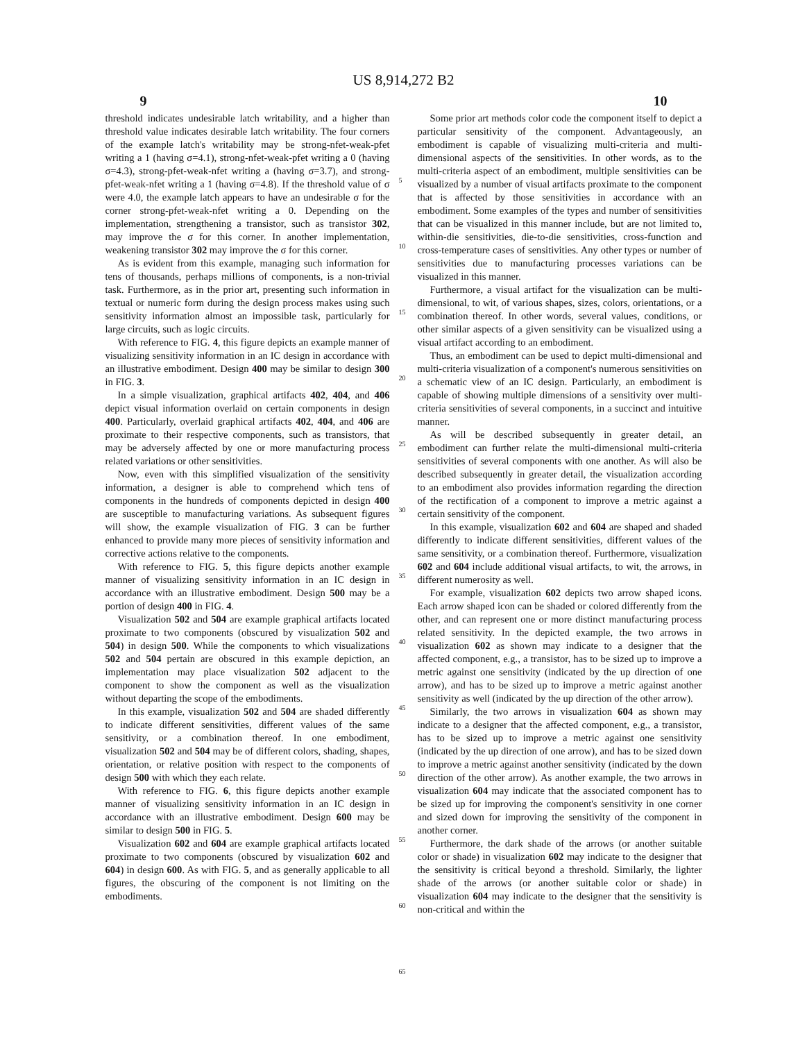US 8,914,272 B2
9 10
threshold indicates undesirable latch writability, and a higher than threshold value indicates desirable latch writability. The four corners of the example latch's writability may be strong-nfet-weak-pfet writing a 1 (having σ=4.1), strong-nfet-weak-pfet writing a 0 (having σ=4.3), strong-pfet-weak-nfet writing a (having σ=3.7), and strong-pfet-weak-nfet writing a 1 (having σ=4.8). If the threshold value of σ were 4.0, the example latch appears to have an undesirable σ for the corner strong-pfet-weak-nfet writing a 0. Depending on the implementation, strengthening a transistor, such as transistor 302, may improve the σ for this corner. In another implementation, weakening transistor 302 may improve the σ for this corner.
As is evident from this example, managing such information for tens of thousands, perhaps millions of components, is a non-trivial task. Furthermore, as in the prior art, presenting such information in textual or numeric form during the design process makes using such sensitivity information almost an impossible task, particularly for large circuits, such as logic circuits.
With reference to FIG. 4, this figure depicts an example manner of visualizing sensitivity information in an IC design in accordance with an illustrative embodiment. Design 400 may be similar to design 300 in FIG. 3.
In a simple visualization, graphical artifacts 402, 404, and 406 depict visual information overlaid on certain components in design 400. Particularly, overlaid graphical artifacts 402, 404, and 406 are proximate to their respective components, such as transistors, that may be adversely affected by one or more manufacturing process related variations or other sensitivities.
Now, even with this simplified visualization of the sensitivity information, a designer is able to comprehend which tens of components in the hundreds of components depicted in design 400 are susceptible to manufacturing variations. As subsequent figures will show, the example visualization of FIG. 3 can be further enhanced to provide many more pieces of sensitivity information and corrective actions relative to the components.
With reference to FIG. 5, this figure depicts another example manner of visualizing sensitivity information in an IC design in accordance with an illustrative embodiment. Design 500 may be a portion of design 400 in FIG. 4.
Visualization 502 and 504 are example graphical artifacts located proximate to two components (obscured by visualization 502 and 504) in design 500. While the components to which visualizations 502 and 504 pertain are obscured in this example depiction, an implementation may place visualization 502 adjacent to the component to show the component as well as the visualization without departing the scope of the embodiments.
In this example, visualization 502 and 504 are shaded differently to indicate different sensitivities, different values of the same sensitivity, or a combination thereof. In one embodiment, visualization 502 and 504 may be of different colors, shading, shapes, orientation, or relative position with respect to the components of design 500 with which they each relate.
With reference to FIG. 6, this figure depicts another example manner of visualizing sensitivity information in an IC design in accordance with an illustrative embodiment. Design 600 may be similar to design 500 in FIG. 5.
Visualization 602 and 604 are example graphical artifacts located proximate to two components (obscured by visualization 602 and 604) in design 600. As with FIG. 5, and as generally applicable to all figures, the obscuring of the component is not limiting on the embodiments.
5
10
15
20
25
30
35
40
45
50
55
60
65
Some prior art methods color code the component itself to depict a particular sensitivity of the component. Advantageously, an embodiment is capable of visualizing multi-criteria and multi-dimensional aspects of the sensitivities. In other words, as to the multi-criteria aspect of an embodiment, multiple sensitivities can be visualized by a number of visual artifacts proximate to the component that is affected by those sensitivities in accordance with an embodiment. Some examples of the types and number of sensitivities that can be visualized in this manner include, but are not limited to, within-die sensitivities, die-to-die sensitivities, cross-function and cross-temperature cases of sensitivities. Any other types or number of sensitivities due to manufacturing processes variations can be visualized in this manner.
Furthermore, a visual artifact for the visualization can be multi-dimensional, to wit, of various shapes, sizes, colors, orientations, or a combination thereof. In other words, several values, conditions, or other similar aspects of a given sensitivity can be visualized using a visual artifact according to an embodiment.
Thus, an embodiment can be used to depict multi-dimensional and multi-criteria visualization of a component's numerous sensitivities on a schematic view of an IC design. Particularly, an embodiment is capable of showing multiple dimensions of a sensitivity over multi-criteria sensitivities of several components, in a succinct and intuitive manner.
As will be described subsequently in greater detail, an embodiment can further relate the multi-dimensional multi-criteria sensitivities of several components with one another. As will also be described subsequently in greater detail, the visualization according to an embodiment also provides information regarding the direction of the rectification of a component to improve a metric against a certain sensitivity of the component.
In this example, visualization 602 and 604 are shaped and shaded differently to indicate different sensitivities, different values of the same sensitivity, or a combination thereof. Furthermore, visualization 602 and 604 include additional visual artifacts, to wit, the arrows, in different numerosity as well.
For example, visualization 602 depicts two arrow shaped icons. Each arrow shaped icon can be shaded or colored differently from the other, and can represent one or more distinct manufacturing process related sensitivity. In the depicted example, the two arrows in visualization 602 as shown may indicate to a designer that the affected component, e.g., a transistor, has to be sized up to improve a metric against one sensitivity (indicated by the up direction of one arrow), and has to be sized up to improve a metric against another sensitivity as well (indicated by the up direction of the other arrow).
Similarly, the two arrows in visualization 604 as shown may indicate to a designer that the affected component, e.g., a transistor, has to be sized up to improve a metric against one sensitivity (indicated by the up direction of one arrow), and has to be sized down to improve a metric against another sensitivity (indicated by the down direction of the other arrow). As another example, the two arrows in visualization 604 may indicate that the associated component has to be sized up for improving the component's sensitivity in one corner and sized down for improving the sensitivity of the component in another corner.
Furthermore, the dark shade of the arrows (or another suitable color or shade) in visualization 602 may indicate to the designer that the sensitivity is critical beyond a threshold. Similarly, the lighter shade of the arrows (or another suitable color or shade) in visualization 604 may indicate to the designer that the sensitivity is non-critical and within the